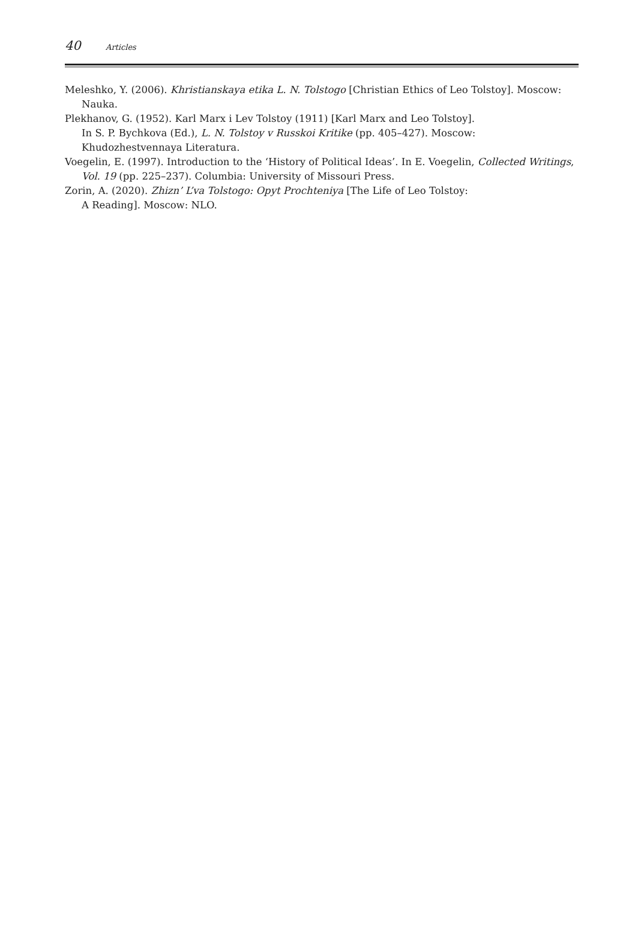40 Articles
Meleshko, Y. (2006). Khristianskaya etika L. N. Tolstogo [Christian Ethics of Leo Tolstoy]. Moscow: Nauka.
Plekhanov, G. (1952). Karl Marx i Lev Tolstoy (1911) [Karl Marx and Leo Tolstoy].
In S. P. Bychkova (Ed.), L. N. Tolstoy v Russkoi Kritike (pp. 405–427). Moscow:
Khudozhestvennaya Literatura.
Voegelin, E. (1997). Introduction to the ‘History of Political Ideas’. In E. Voegelin, Collected Writings, Vol. 19 (pp. 225–237). Columbia: University of Missouri Press.
Zorin, A. (2020). Zhizn’ L’va Tolstogo: Opyt Prochteniya [The Life of Leo Tolstoy:
A Reading]. Moscow: NLO.